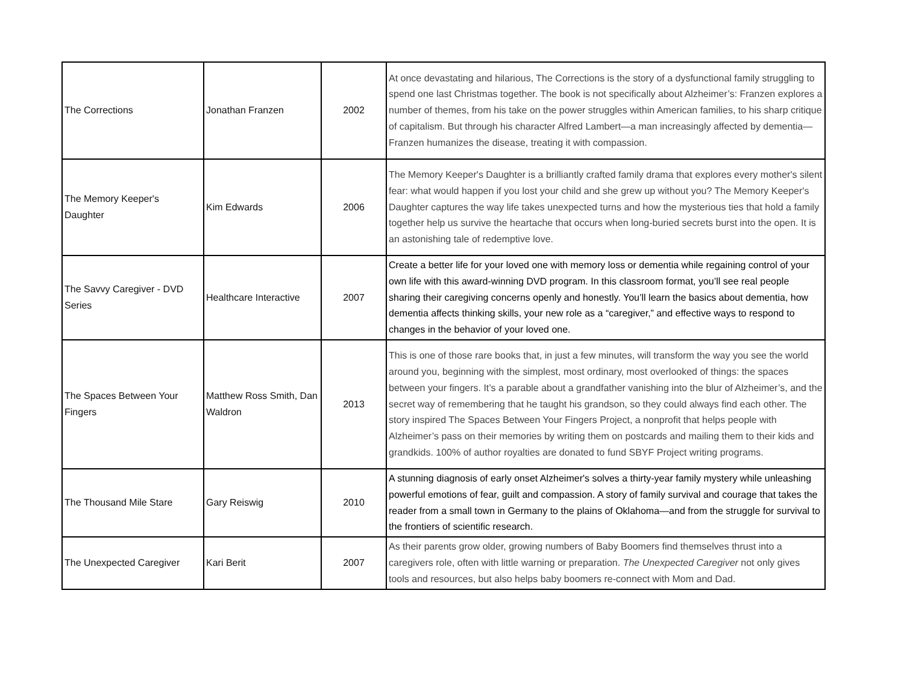| The Corrections | Jonathan Franzen | 2002 | At once devastating and hilarious, The Corrections is the story of a dysfunctional family struggling to spend one last Christmas together. The book is not specifically about Alzheimer’s: Franzen explores a number of themes, from his take on the power struggles within American families, to his sharp critique of capitalism. But through his character Alfred Lambert—a man increasingly affected by dementia—Franzen humanizes the disease, treating it with compassion. |
| The Memory Keeper's Daughter | Kim Edwards | 2006 | The Memory Keeper's Daughter is a brilliantly crafted family drama that explores every mother's silent fear: what would happen if you lost your child and she grew up without you? The Memory Keeper's Daughter captures the way life takes unexpected turns and how the mysterious ties that hold a family together help us survive the heartache that occurs when long-buried secrets burst into the open. It is an astonishing tale of redemptive love. |
| The Savvy Caregiver - DVD Series | Healthcare Interactive | 2007 | Create a better life for your loved one with memory loss or dementia while regaining control of your own life with this award-winning DVD program. In this classroom format, you’ll see real people sharing their caregiving concerns openly and honestly. You’ll learn the basics about dementia, how dementia affects thinking skills, your new role as a “caregiver,” and effective ways to respond to changes in the behavior of your loved one. |
| The Spaces Between Your Fingers | Matthew Ross Smith, Dan Waldron | 2013 | This is one of those rare books that, in just a few minutes, will transform the way you see the world around you, beginning with the simplest, most ordinary, most overlooked of things: the spaces between your fingers. It’s a parable about a grandfather vanishing into the blur of Alzheimer’s, and the secret way of remembering that he taught his grandson, so they could always find each other. The story inspired The Spaces Between Your Fingers Project, a nonprofit that helps people with Alzheimer’s pass on their memories by writing them on postcards and mailing them to their kids and grandkids. 100% of author royalties are donated to fund SBYF Project writing programs. |
| The Thousand Mile Stare | Gary Reiswig | 2010 | A stunning diagnosis of early onset Alzheimer's solves a thirty-year family mystery while unleashing powerful emotions of fear, guilt and compassion. A story of family survival and courage that takes the reader from a small town in Germany to the plains of Oklahoma—and from the struggle for survival to the frontiers of scientific research. |
| The Unexpected Caregiver | Kari Berit | 2007 | As their parents grow older, growing numbers of Baby Boomers find themselves thrust into a caregivers role, often with little warning or preparation. The Unexpected Caregiver not only gives tools and resources, but also helps baby boomers re-connect with Mom and Dad. |